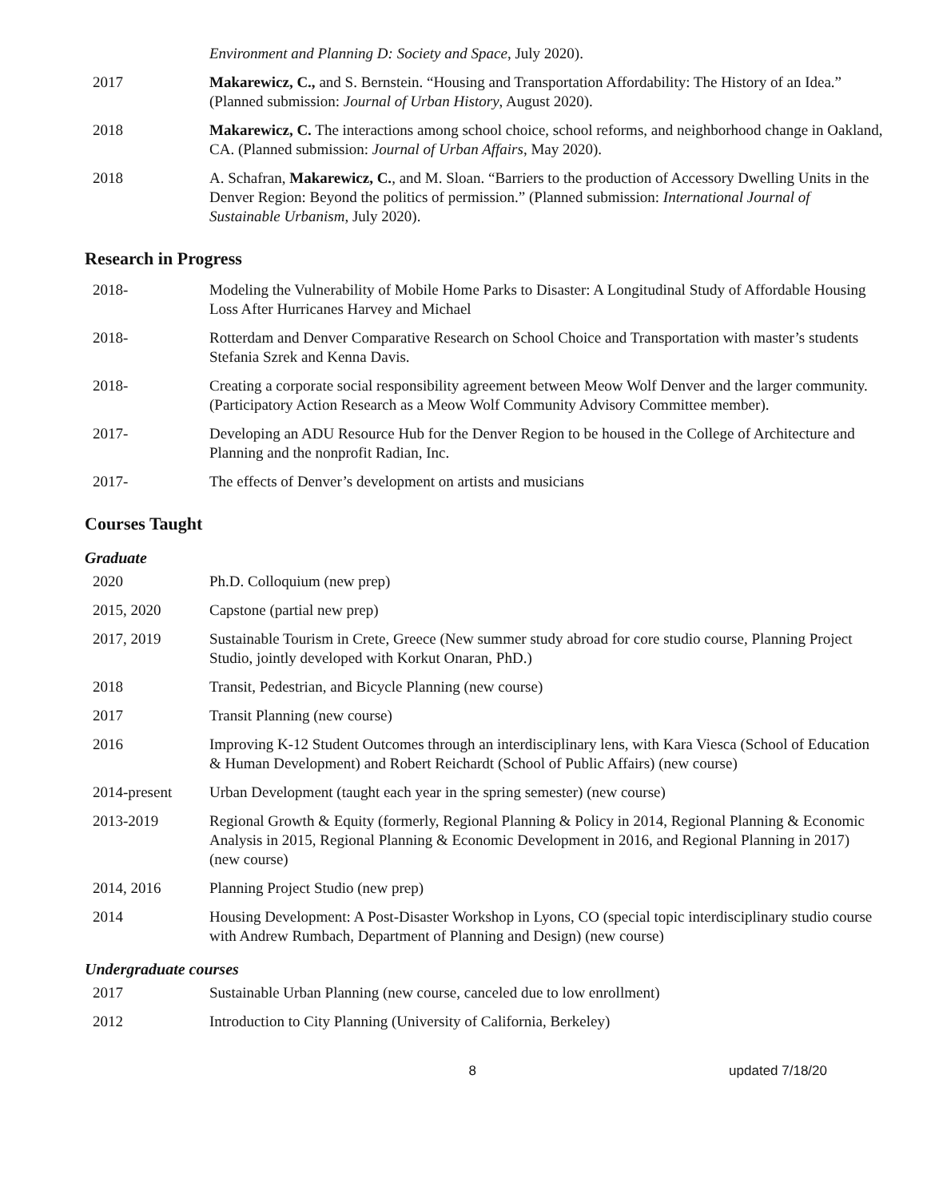Environment and Planning D: Society and Space, July 2020).
2017 Makarewicz, C., and S. Bernstein. “Housing and Transportation Affordability: The History of an Idea.” (Planned submission: Journal of Urban History, August 2020).
2018 Makarewicz, C. The interactions among school choice, school reforms, and neighborhood change in Oakland, CA. (Planned submission: Journal of Urban Affairs, May 2020).
2018 A. Schafran, Makarewicz, C., and M. Sloan. “Barriers to the production of Accessory Dwelling Units in the Denver Region: Beyond the politics of permission.” (Planned submission: International Journal of Sustainable Urbanism, July 2020).
Research in Progress
2018- Modeling the Vulnerability of Mobile Home Parks to Disaster: A Longitudinal Study of Affordable Housing Loss After Hurricanes Harvey and Michael
2018- Rotterdam and Denver Comparative Research on School Choice and Transportation with master’s students Stefania Szrek and Kenna Davis.
2018- Creating a corporate social responsibility agreement between Meow Wolf Denver and the larger community. (Participatory Action Research as a Meow Wolf Community Advisory Committee member).
2017- Developing an ADU Resource Hub for the Denver Region to be housed in the College of Architecture and Planning and the nonprofit Radian, Inc.
2017- The effects of Denver’s development on artists and musicians
Courses Taught
Graduate
2020 Ph.D. Colloquium (new prep)
2015, 2020 Capstone (partial new prep)
2017, 2019 Sustainable Tourism in Crete, Greece (New summer study abroad for core studio course, Planning Project Studio, jointly developed with Korkut Onaran, PhD.)
2018 Transit, Pedestrian, and Bicycle Planning (new course)
2017 Transit Planning (new course)
2016 Improving K-12 Student Outcomes through an interdisciplinary lens, with Kara Viesca (School of Education & Human Development) and Robert Reichardt (School of Public Affairs) (new course)
2014-present Urban Development (taught each year in the spring semester) (new course)
2013-2019 Regional Growth & Equity (formerly, Regional Planning & Policy in 2014, Regional Planning & Economic Analysis in 2015, Regional Planning & Economic Development in 2016, and Regional Planning in 2017) (new course)
2014, 2016 Planning Project Studio (new prep)
2014 Housing Development: A Post-Disaster Workshop in Lyons, CO (special topic interdisciplinary studio course with Andrew Rumbach, Department of Planning and Design) (new course)
Undergraduate courses
2017 Sustainable Urban Planning (new course, canceled due to low enrollment)
2012 Introduction to City Planning (University of California, Berkeley)
8 updated 7/18/20